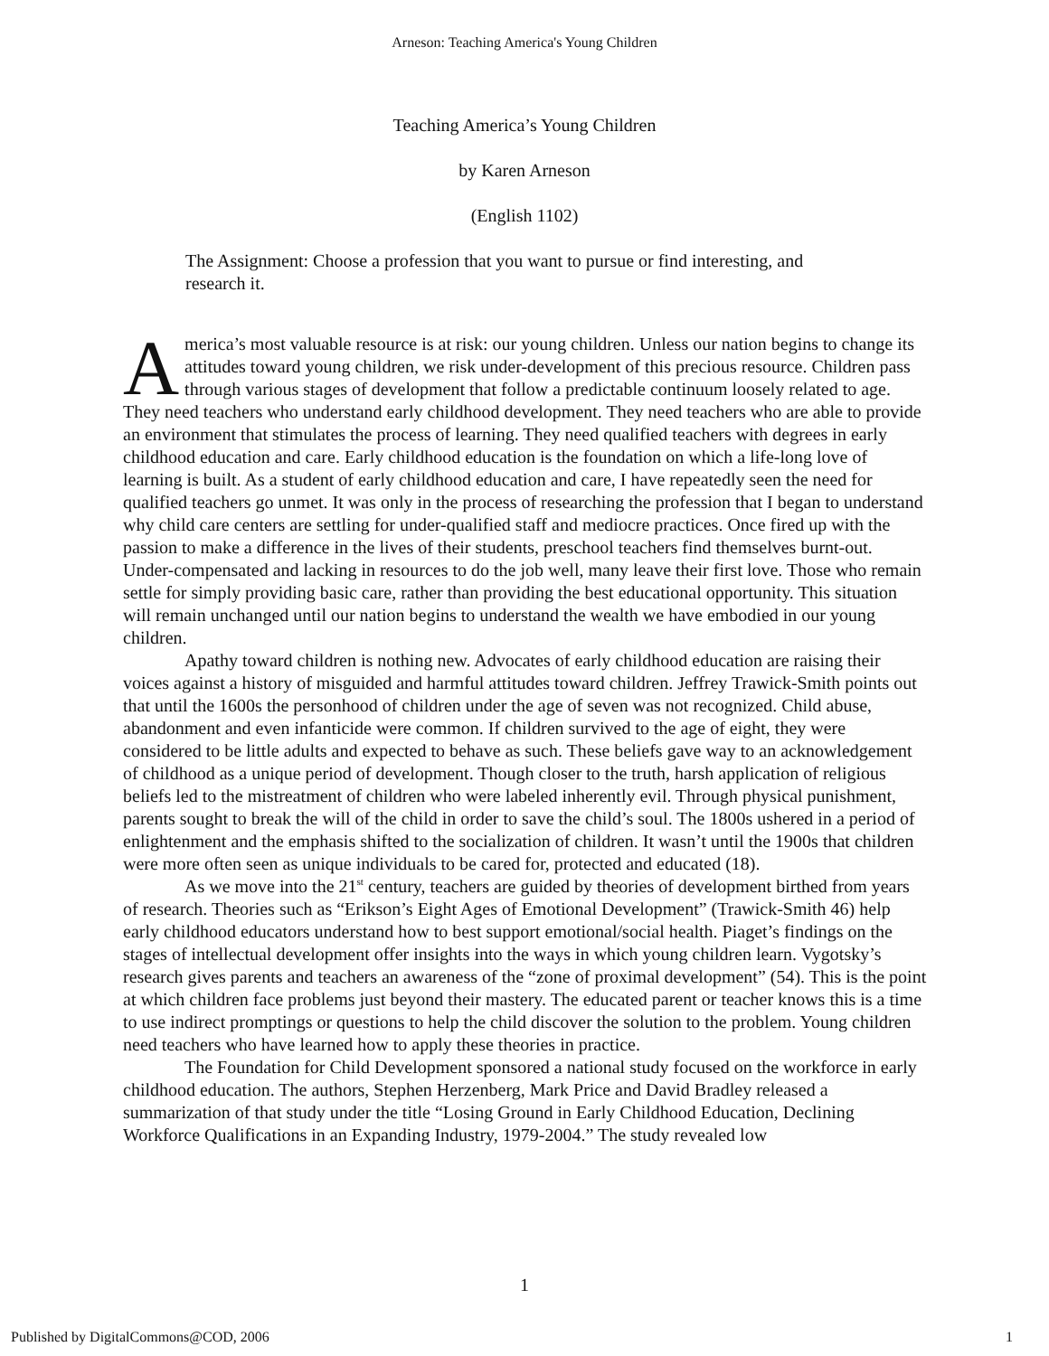Arneson: Teaching America's Young Children
Teaching America’s Young Children
by Karen Arneson
(English 1102)
The Assignment: Choose a profession that you want to pursue or find interesting, and research it.
America’s most valuable resource is at risk: our young children. Unless our nation begins to change its attitudes toward young children, we risk under-development of this precious resource. Children pass through various stages of development that follow a predictable continuum loosely related to age. They need teachers who understand early childhood development. They need teachers who are able to provide an environment that stimulates the process of learning. They need qualified teachers with degrees in early childhood education and care. Early childhood education is the foundation on which a life-long love of learning is built. As a student of early childhood education and care, I have repeatedly seen the need for qualified teachers go unmet. It was only in the process of researching the profession that I began to understand why child care centers are settling for under-qualified staff and mediocre practices. Once fired up with the passion to make a difference in the lives of their students, preschool teachers find themselves burnt-out. Under-compensated and lacking in resources to do the job well, many leave their first love. Those who remain settle for simply providing basic care, rather than providing the best educational opportunity. This situation will remain unchanged until our nation begins to understand the wealth we have embodied in our young children.
Apathy toward children is nothing new. Advocates of early childhood education are raising their voices against a history of misguided and harmful attitudes toward children. Jeffrey Trawick-Smith points out that until the 1600s the personhood of children under the age of seven was not recognized. Child abuse, abandonment and even infanticide were common. If children survived to the age of eight, they were considered to be little adults and expected to behave as such. These beliefs gave way to an acknowledgement of childhood as a unique period of development. Though closer to the truth, harsh application of religious beliefs led to the mistreatment of children who were labeled inherently evil. Through physical punishment, parents sought to break the will of the child in order to save the child’s soul. The 1800s ushered in a period of enlightenment and the emphasis shifted to the socialization of children. It wasn’t until the 1900s that children were more often seen as unique individuals to be cared for, protected and educated (18).
As we move into the 21<sup>st</sup> century, teachers are guided by theories of development birthed from years of research. Theories such as “Erikson’s Eight Ages of Emotional Development” (Trawick-Smith 46) help early childhood educators understand how to best support emotional/social health. Piaget’s findings on the stages of intellectual development offer insights into the ways in which young children learn. Vygotsky’s research gives parents and teachers an awareness of the “zone of proximal development” (54). This is the point at which children face problems just beyond their mastery. The educated parent or teacher knows this is a time to use indirect promptings or questions to help the child discover the solution to the problem. Young children need teachers who have learned how to apply these theories in practice.
The Foundation for Child Development sponsored a national study focused on the workforce in early childhood education. The authors, Stephen Herzenberg, Mark Price and David Bradley released a summarization of that study under the title “Losing Ground in Early Childhood Education, Declining Workforce Qualifications in an Expanding Industry, 1979-2004.” The study revealed low
1
Published by DigitalCommons@COD, 2006 1